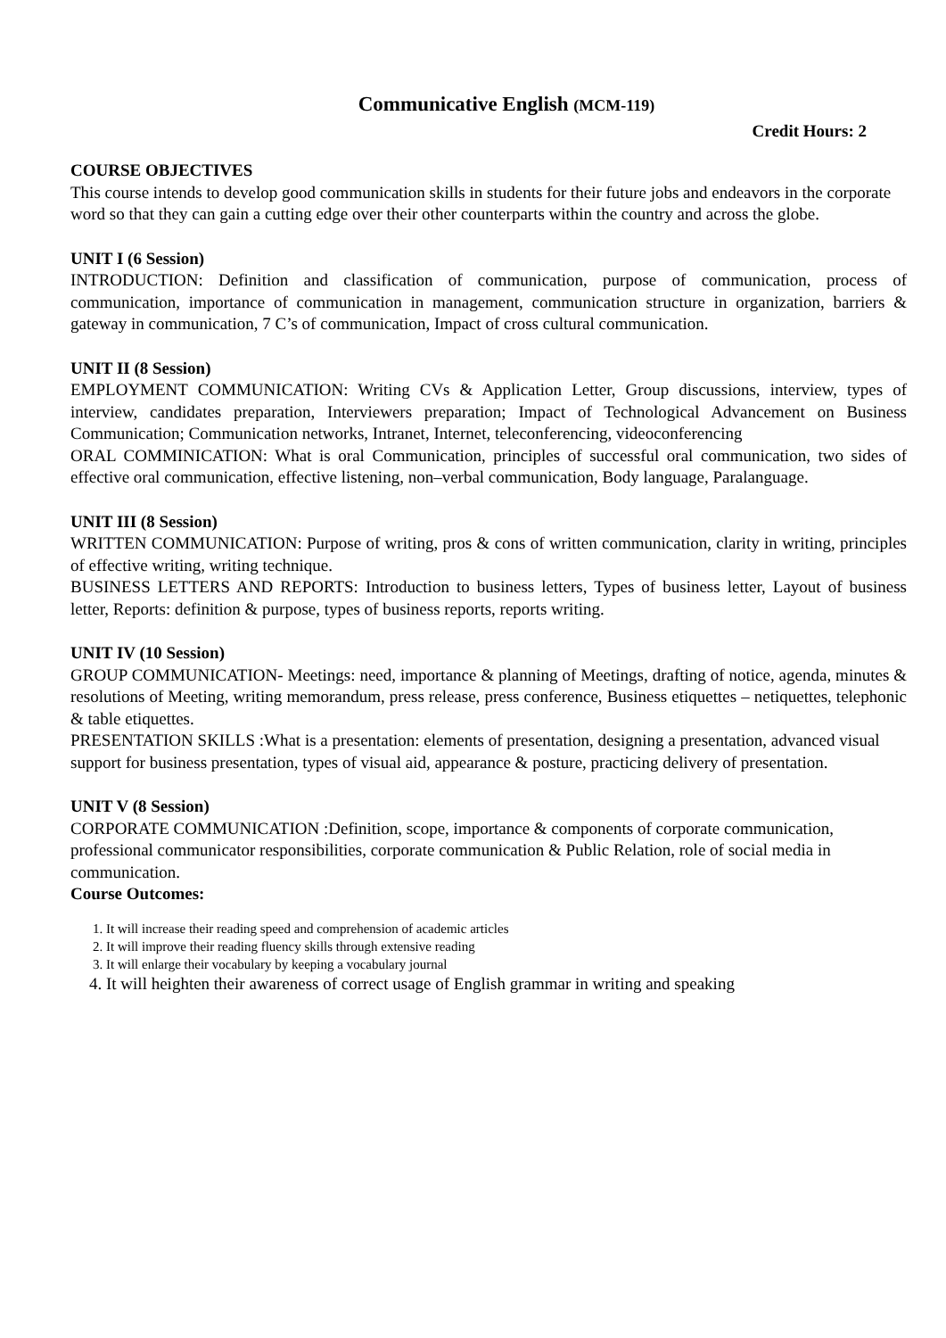Communicative English (MCM-119)
Credit Hours: 2
COURSE OBJECTIVES
This course intends to develop good communication skills in students for their future jobs and endeavors in the corporate word so that they can gain a cutting edge over their other counterparts within the country and across the globe.
UNIT I (6 Session)
INTRODUCTION: Definition and classification of communication, purpose of communication, process of communication, importance of communication in management, communication structure in organization, barriers & gateway in communication, 7 C’s of communication, Impact of cross cultural communication.
UNIT II (8 Session)
EMPLOYMENT COMMUNICATION: Writing CVs & Application Letter, Group discussions, interview, types of interview, candidates preparation, Interviewers preparation; Impact of Technological Advancement on Business Communication; Communication networks, Intranet, Internet, teleconferencing, videoconferencing
ORAL COMMINICATION: What is oral Communication, principles of successful oral communication, two sides of effective oral communication, effective listening, non–verbal communication, Body language, Paralanguage.
UNIT III (8 Session)
WRITTEN COMMUNICATION: Purpose of writing, pros & cons of written communication, clarity in writing, principles of effective writing, writing technique.
BUSINESS LETTERS AND REPORTS: Introduction to business letters, Types of business letter, Layout of business letter, Reports: definition & purpose, types of business reports, reports writing.
UNIT IV (10 Session)
GROUP COMMUNICATION- Meetings: need, importance & planning of Meetings, drafting of notice, agenda, minutes & resolutions of Meeting, writing memorandum, press release, press conference, Business etiquettes – netiquettes, telephonic & table etiquettes.
PRESENTATION SKILLS :What is a presentation: elements of presentation, designing a presentation, advanced visual support for business presentation, types of visual aid, appearance & posture, practicing delivery of presentation.
UNIT V (8 Session)
CORPORATE COMMUNICATION :Definition, scope, importance & components of corporate communication, professional communicator responsibilities, corporate communication & Public Relation, role of social media in communication.
Course Outcomes:
1. It will increase their reading speed and comprehension of academic articles
2. It will improve their reading fluency skills through extensive reading
3. It will enlarge their vocabulary by keeping a vocabulary journal
4. It will heighten their awareness of correct usage of English grammar in writing and speaking